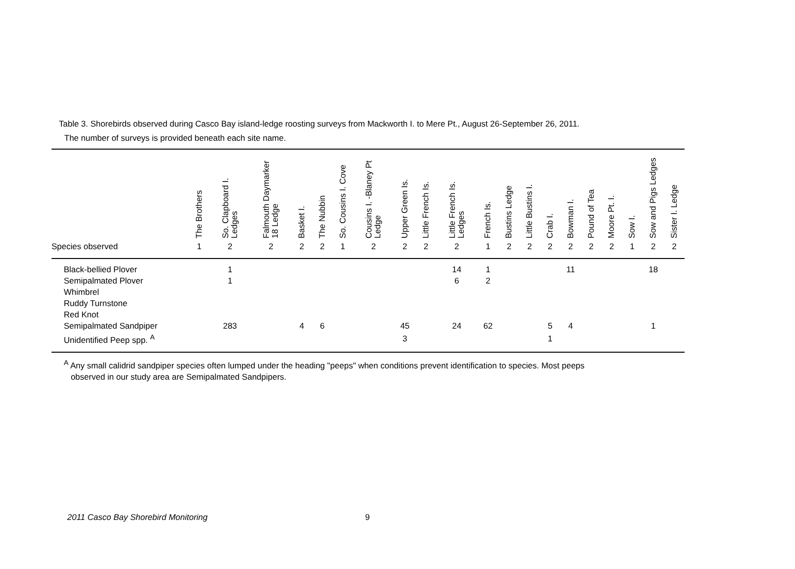Table 3. Shorebirds observed during Casco Bay island-ledge roosting surveys from Mackworth I. to Mere Pt., August 26-September 26, 2011.
The number of surveys is provided beneath each site name.
| | The Brothers | So. Clapboard I. Ledges | Falmouth Daymarker 18 Ledge | Basket I. | The Nubbin | So. Cousins I. Cove | Cousins I. -Blaney Pt Ledge | Upper Green Is. | Little French Is. | Little French Is. Ledges | French Is. | Bustins Ledge | Little Bustins I. | Crab I. | Bowman I. | Pound of Tea | Moore Pt. I. | Sow I. | Sow and Pigs Ledges | Sister I. Ledge |
| --- | --- | --- | --- | --- | --- | --- | --- | --- | --- | --- | --- | --- | --- | --- | --- | --- | --- | --- | --- | --- |
| Species observed | 1 | 2 | 2 | 2 | 2 | 1 | 2 | 2 | 2 | 2 | 1 | 2 | 2 | 2 | 2 | 2 | 2 | 1 | 2 | 2 |
| Black-bellied Plover | | 1 | | | | | | | | 14 | 1 | | | | 11 | | | | 18 | |
| Semipalmated Plover | | 1 | | | | | | | | 6 | 2 | | | | | | | | | |
| Whimbrel | | | | | | | | | | | | | | | | | | | | |
| Ruddy Turnstone | | | | | | | | | | | | | | | | | | | | |
| Red Knot | | | | | | | | | | | | | | | | | | | | |
| Semipalmated Sandpiper | | 283 | | 4 | 6 | | | 45 | | 24 | 62 | | | 5 | 4 | | | | 1 | |
| Unidentified Peep spp. <sup>A</sup> | | | | | | | | 3 | | | | | | 1 | | | | | | |
<sup>A</sup> Any small calidrid sandpiper species often lumped under the heading "peeps" when conditions prevent identification to species. Most peeps
observed in our study area are Semipalmated Sandpipers.
2011 Casco Bay Shorebird Monitoring
9